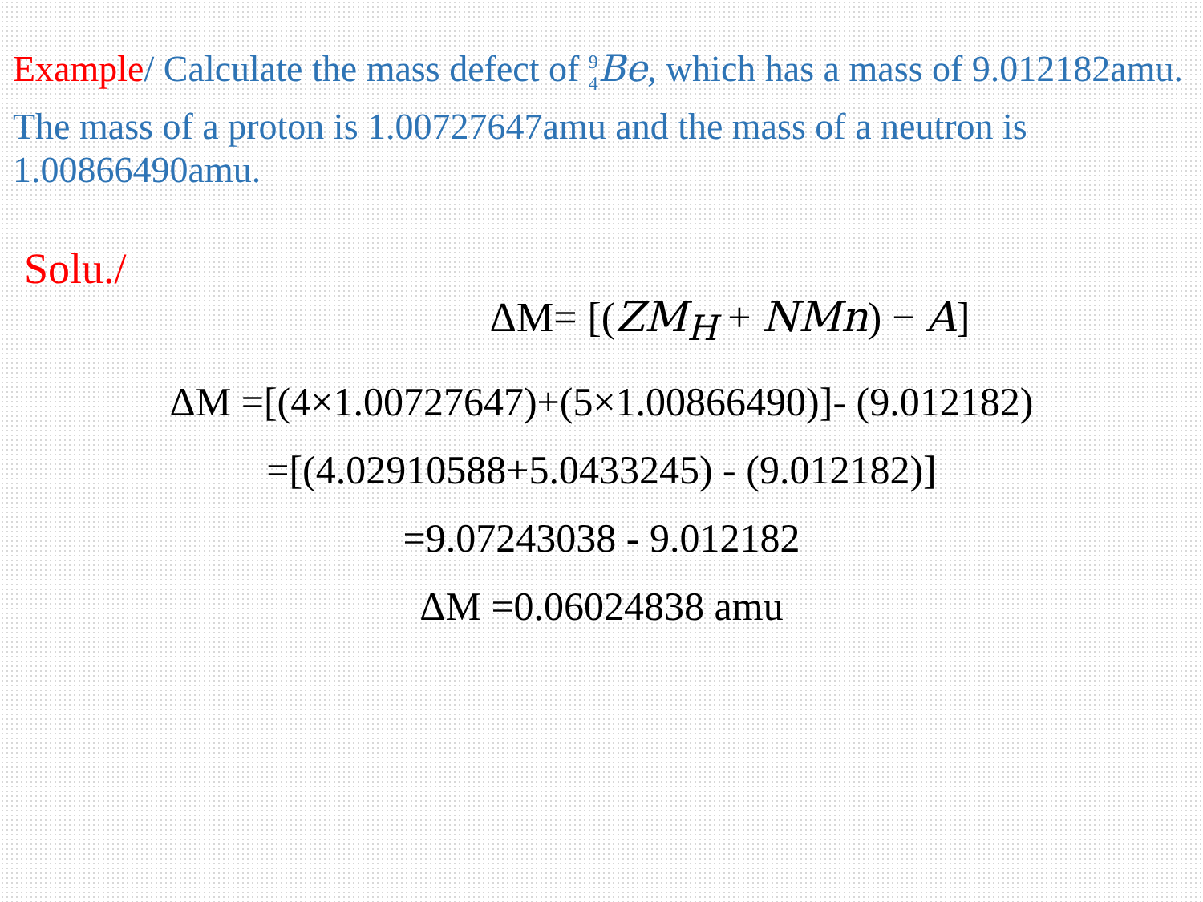Example/ Calculate the mass defect of <sup>9</sup><sub>4</sub>Be, which has a mass of 9.012182amu. The mass of a proton is 1.00727647amu and the mass of a neutron is 1.00866490amu.
Solu./
ΔM= [(ZM<sub>H</sub> + NMn) − A]
ΔM =[(4×1.00727647)+(5×1.00866490)]- (9.012182)
=[(4.02910588+5.0433245) - (9.012182)]
=9.07243038 - 9.012182
ΔM =0.06024838 amu